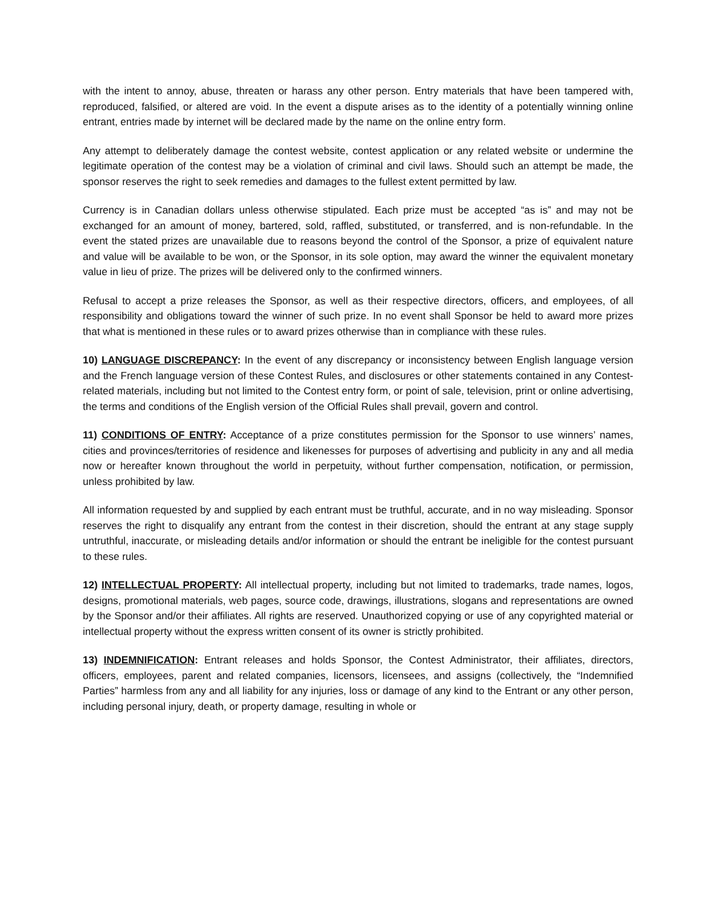with the intent to annoy, abuse, threaten or harass any other person. Entry materials that have been tampered with, reproduced, falsified, or altered are void. In the event a dispute arises as to the identity of a potentially winning online entrant, entries made by internet will be declared made by the name on the online entry form.
Any attempt to deliberately damage the contest website, contest application or any related website or undermine the legitimate operation of the contest may be a violation of criminal and civil laws. Should such an attempt be made, the sponsor reserves the right to seek remedies and damages to the fullest extent permitted by law.
Currency is in Canadian dollars unless otherwise stipulated. Each prize must be accepted “as is” and may not be exchanged for an amount of money, bartered, sold, raffled, substituted, or transferred, and is non-refundable. In the event the stated prizes are unavailable due to reasons beyond the control of the Sponsor, a prize of equivalent nature and value will be available to be won, or the Sponsor, in its sole option, may award the winner the equivalent monetary value in lieu of prize. The prizes will be delivered only to the confirmed winners.
Refusal to accept a prize releases the Sponsor, as well as their respective directors, officers, and employees, of all responsibility and obligations toward the winner of such prize. In no event shall Sponsor be held to award more prizes that what is mentioned in these rules or to award prizes otherwise than in compliance with these rules.
10) LANGUAGE DISCREPANCY: In the event of any discrepancy or inconsistency between English language version and the French language version of these Contest Rules, and disclosures or other statements contained in any Contest-related materials, including but not limited to the Contest entry form, or point of sale, television, print or online advertising, the terms and conditions of the English version of the Official Rules shall prevail, govern and control.
11) CONDITIONS OF ENTRY: Acceptance of a prize constitutes permission for the Sponsor to use winners’ names, cities and provinces/territories of residence and likenesses for purposes of advertising and publicity in any and all media now or hereafter known throughout the world in perpetuity, without further compensation, notification, or permission, unless prohibited by law.
All information requested by and supplied by each entrant must be truthful, accurate, and in no way misleading. Sponsor reserves the right to disqualify any entrant from the contest in their discretion, should the entrant at any stage supply untruthful, inaccurate, or misleading details and/or information or should the entrant be ineligible for the contest pursuant to these rules.
12) INTELLECTUAL PROPERTY: All intellectual property, including but not limited to trademarks, trade names, logos, designs, promotional materials, web pages, source code, drawings, illustrations, slogans and representations are owned by the Sponsor and/or their affiliates. All rights are reserved. Unauthorized copying or use of any copyrighted material or intellectual property without the express written consent of its owner is strictly prohibited.
13) INDEMNIFICATION: Entrant releases and holds Sponsor, the Contest Administrator, their affiliates, directors, officers, employees, parent and related companies, licensors, licensees, and assigns (collectively, the “Indemnified Parties” harmless from any and all liability for any injuries, loss or damage of any kind to the Entrant or any other person, including personal injury, death, or property damage, resulting in whole or